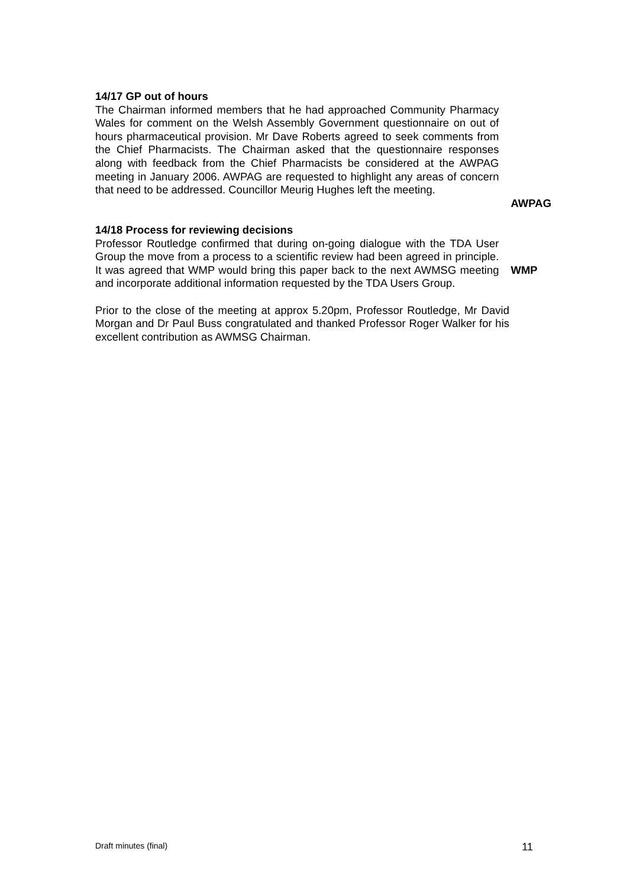14/17 GP out of hours
The Chairman informed members that he had approached Community Pharmacy Wales for comment on the Welsh Assembly Government questionnaire on out of hours pharmaceutical provision. Mr Dave Roberts agreed to seek comments from the Chief Pharmacists. The Chairman asked that the questionnaire responses along with feedback from the Chief Pharmacists be considered at the AWPAG meeting in January 2006. AWPAG are requested to highlight any areas of concern that need to be addressed. Councillor Meurig Hughes left the meeting.
AWPAG
14/18 Process for reviewing decisions
Professor Routledge confirmed that during on-going dialogue with the TDA User Group the move from a process to a scientific review had been agreed in principle. It was agreed that WMP would bring this paper back to the next AWMSG meeting and incorporate additional information requested by the TDA Users Group.
WMP
Prior to the close of the meeting at approx 5.20pm, Professor Routledge, Mr David Morgan and Dr Paul Buss congratulated and thanked Professor Roger Walker for his excellent contribution as AWMSG Chairman.
Draft minutes (final) 11